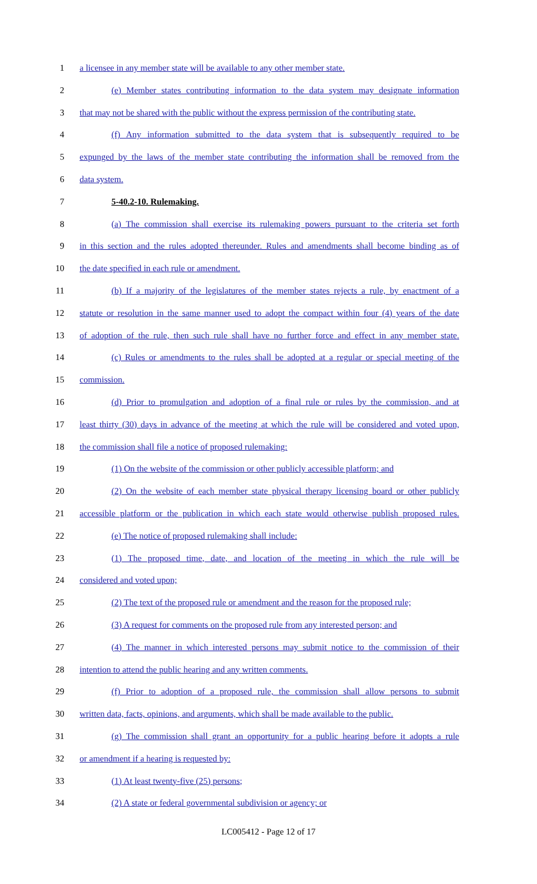1 a licensee in any member state will be available to any other member state.
2 (e) Member states contributing information to the data system may designate information
3 that may not be shared with the public without the express permission of the contributing state.
4 (f) Any information submitted to the data system that is subsequently required to be
5 expunged by the laws of the member state contributing the information shall be removed from the
6 data system.
7 5-40.2-10. Rulemaking.
8 (a) The commission shall exercise its rulemaking powers pursuant to the criteria set forth
9 in this section and the rules adopted thereunder. Rules and amendments shall become binding as of
10 the date specified in each rule or amendment.
11 (b) If a majority of the legislatures of the member states rejects a rule, by enactment of a
12 statute or resolution in the same manner used to adopt the compact within four (4) years of the date
13 of adoption of the rule, then such rule shall have no further force and effect in any member state.
14 (c) Rules or amendments to the rules shall be adopted at a regular or special meeting of the
15 commission.
16 (d) Prior to promulgation and adoption of a final rule or rules by the commission, and at
17 least thirty (30) days in advance of the meeting at which the rule will be considered and voted upon,
18 the commission shall file a notice of proposed rulemaking:
19 (1) On the website of the commission or other publicly accessible platform; and
20 (2) On the website of each member state physical therapy licensing board or other publicly
21 accessible platform or the publication in which each state would otherwise publish proposed rules.
22 (e) The notice of proposed rulemaking shall include:
23 (1) The proposed time, date, and location of the meeting in which the rule will be
24 considered and voted upon;
25 (2) The text of the proposed rule or amendment and the reason for the proposed rule;
26 (3) A request for comments on the proposed rule from any interested person; and
27 (4) The manner in which interested persons may submit notice to the commission of their
28 intention to attend the public hearing and any written comments.
29 (f) Prior to adoption of a proposed rule, the commission shall allow persons to submit
30 written data, facts, opinions, and arguments, which shall be made available to the public.
31 (g) The commission shall grant an opportunity for a public hearing before it adopts a rule
32 or amendment if a hearing is requested by:
33 (1) At least twenty-five (25) persons;
34 (2) A state or federal governmental subdivision or agency; or
LC005412 - Page 12 of 17